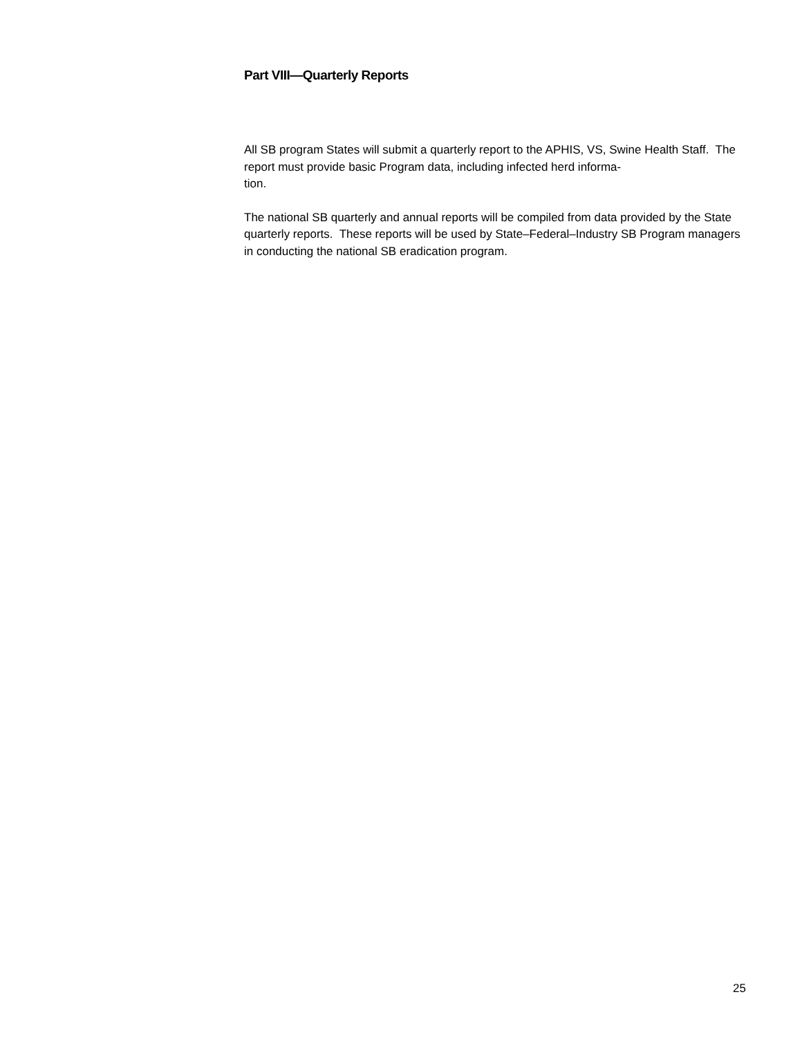Part VIII—Quarterly Reports
All SB program States will submit a quarterly report to the APHIS, VS, Swine Health Staff. The report must provide basic Program data, including infected herd informa-
tion.
The national SB quarterly and annual reports will be compiled from data provided by the State quarterly reports. These reports will be used by State–Federal–Industry SB Program managers in conducting the national SB eradication program.
25